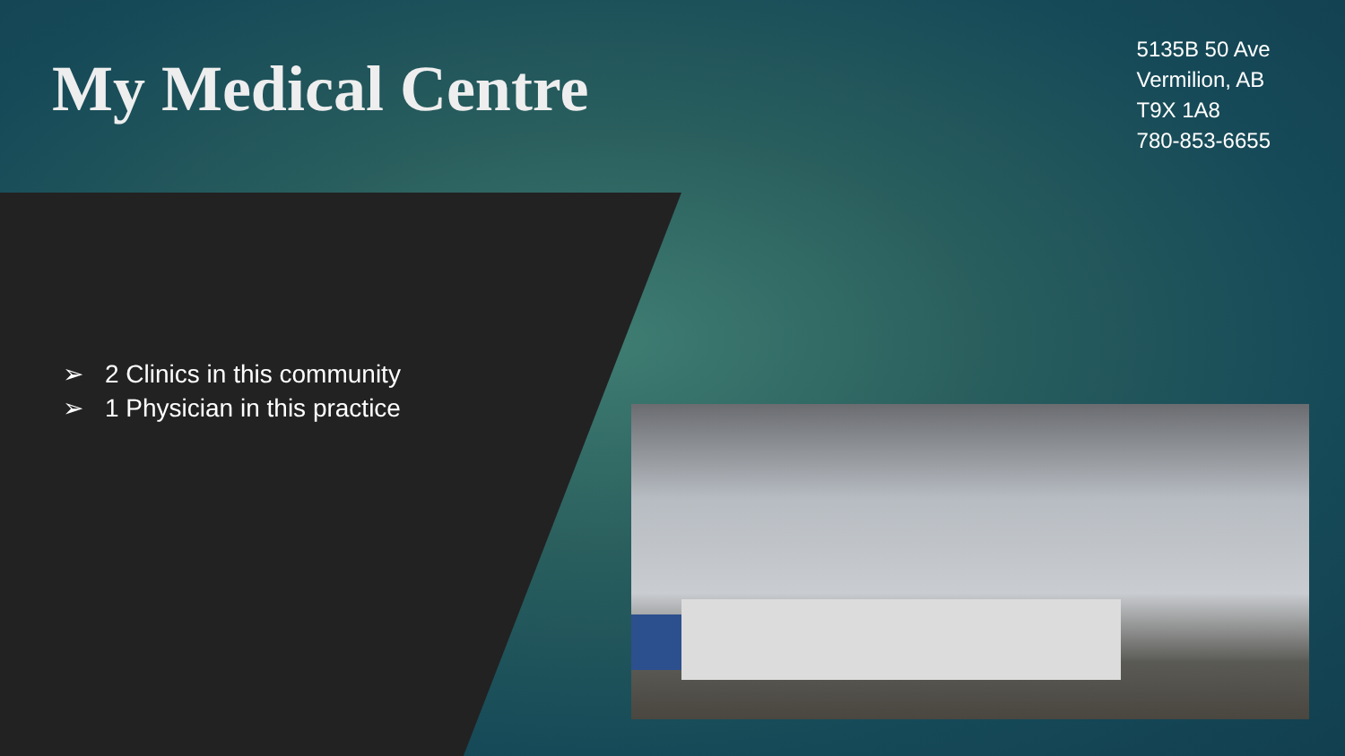My Medical Centre
5135B 50 Ave
Vermilion, AB
T9X 1A8
780-853-6655
➢ 2 Clinics in this community
➢ 1 Physician in this practice